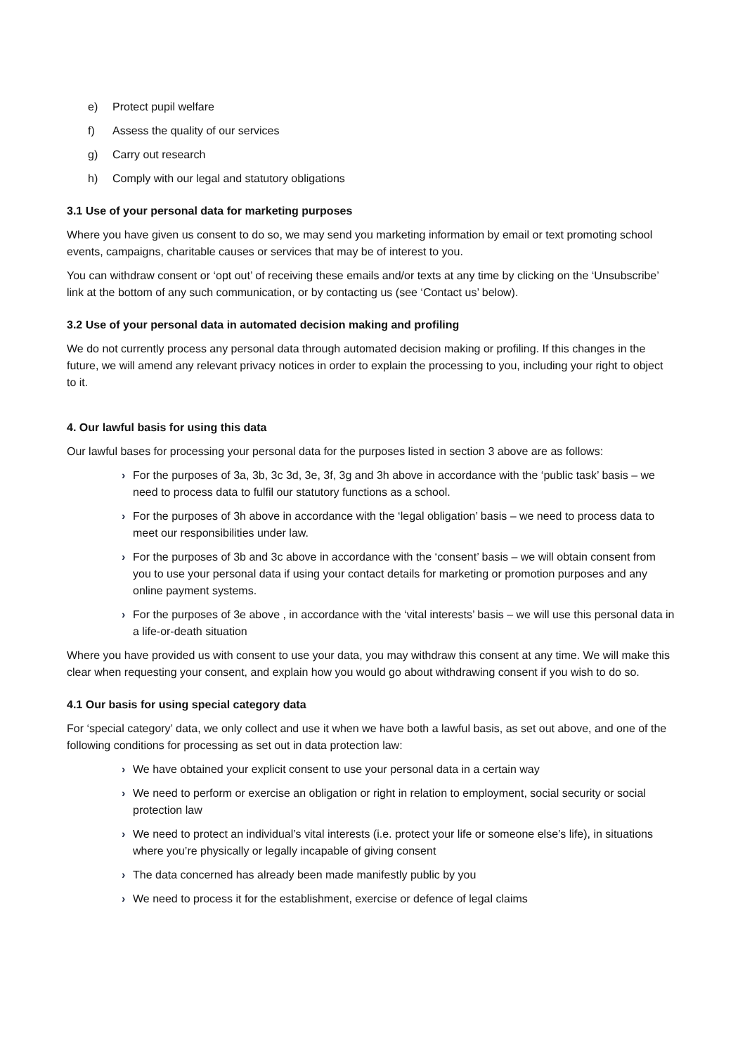e) Protect pupil welfare
f) Assess the quality of our services
g) Carry out research
h) Comply with our legal and statutory obligations
3.1 Use of your personal data for marketing purposes
Where you have given us consent to do so, we may send you marketing information by email or text promoting school events, campaigns, charitable causes or services that may be of interest to you.
You can withdraw consent or ‘opt out’ of receiving these emails and/or texts at any time by clicking on the ‘Unsubscribe’ link at the bottom of any such communication, or by contacting us (see ‘Contact us’ below).
3.2 Use of your personal data in automated decision making and profiling
We do not currently process any personal data through automated decision making or profiling. If this changes in the future, we will amend any relevant privacy notices in order to explain the processing to you, including your right to object to it.
4. Our lawful basis for using this data
Our lawful bases for processing your personal data for the purposes listed in section 3 above are as follows:
› For the purposes of 3a, 3b, 3c 3d, 3e, 3f, 3g and 3h above in accordance with the ‘public task’ basis – we need to process data to fulfil our statutory functions as a school.
› For the purposes of 3h above in accordance with the ‘legal obligation’ basis – we need to process data to meet our responsibilities under law.
› For the purposes of 3b and 3c above in accordance with the ‘consent’ basis – we will obtain consent from you to use your personal data if using your contact details for marketing or promotion purposes and any online payment systems.
› For the purposes of 3e above , in accordance with the ‘vital interests’ basis – we will use this personal data in a life-or-death situation
Where you have provided us with consent to use your data, you may withdraw this consent at any time. We will make this clear when requesting your consent, and explain how you would go about withdrawing consent if you wish to do so.
4.1 Our basis for using special category data
For ‘special category’ data, we only collect and use it when we have both a lawful basis, as set out above, and one of the following conditions for processing as set out in data protection law:
› We have obtained your explicit consent to use your personal data in a certain way
› We need to perform or exercise an obligation or right in relation to employment, social security or social protection law
› We need to protect an individual’s vital interests (i.e. protect your life or someone else’s life), in situations where you’re physically or legally incapable of giving consent
› The data concerned has already been made manifestly public by you
› We need to process it for the establishment, exercise or defence of legal claims